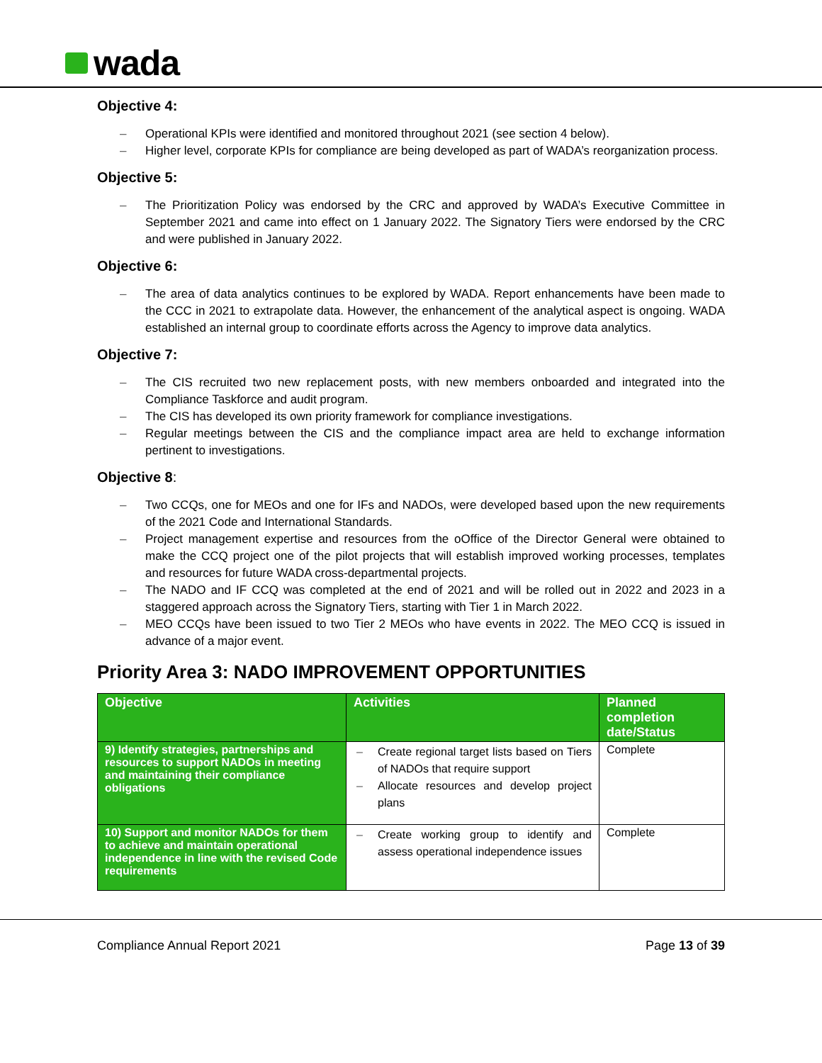wada
Objective 4:
Operational KPIs were identified and monitored throughout 2021 (see section 4 below).
Higher level, corporate KPIs for compliance are being developed as part of WADA’s reorganization process.
Objective 5:
The Prioritization Policy was endorsed by the CRC and approved by WADA’s Executive Committee in September 2021 and came into effect on 1 January 2022. The Signatory Tiers were endorsed by the CRC and were published in January 2022.
Objective 6:
The area of data analytics continues to be explored by WADA. Report enhancements have been made to the CCC in 2021 to extrapolate data. However, the enhancement of the analytical aspect is ongoing. WADA established an internal group to coordinate efforts across the Agency to improve data analytics.
Objective 7:
The CIS recruited two new replacement posts, with new members onboarded and integrated into the Compliance Taskforce and audit program.
The CIS has developed its own priority framework for compliance investigations.
Regular meetings between the CIS and the compliance impact area are held to exchange information pertinent to investigations.
Objective 8:
Two CCQs, one for MEOs and one for IFs and NADOs, were developed based upon the new requirements of the 2021 Code and International Standards.
Project management expertise and resources from the oOffice of the Director General were obtained to make the CCQ project one of the pilot projects that will establish improved working processes, templates and resources for future WADA cross-departmental projects.
The NADO and IF CCQ was completed at the end of 2021 and will be rolled out in 2022 and 2023 in a staggered approach across the Signatory Tiers, starting with Tier 1 in March 2022.
MEO CCQs have been issued to two Tier 2 MEOs who have events in 2022. The MEO CCQ is issued in advance of a major event.
Priority Area 3: NADO IMPROVEMENT OPPORTUNITIES
| Objective | Activities | Planned completion date/Status |
| --- | --- | --- |
| 9) Identify strategies, partnerships and resources to support NADOs in meeting and maintaining their compliance obligations | Create regional target lists based on Tiers of NADOs that require support Allocate resources and develop project plans | Complete |
| 10) Support and monitor NADOs for them to achieve and maintain operational independence in line with the revised Code requirements | Create working group to identify and assess operational independence issues | Complete |
Compliance Annual Report 2021 Page 13 of 39